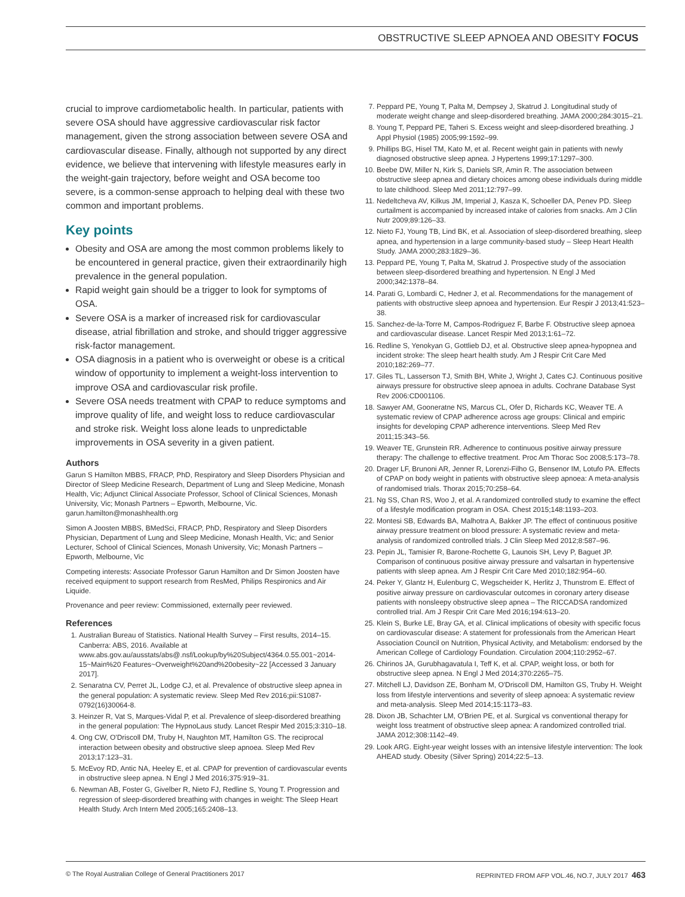OBSTRUCTIVE SLEEP APNOEA AND OBESITY FOCUS
crucial to improve cardiometabolic health. In particular, patients with severe OSA should have aggressive cardiovascular risk factor management, given the strong association between severe OSA and cardiovascular disease. Finally, although not supported by any direct evidence, we believe that intervening with lifestyle measures early in the weight-gain trajectory, before weight and OSA become too severe, is a common-sense approach to helping deal with these two common and important problems.
Key points
Obesity and OSA are among the most common problems likely to be encountered in general practice, given their extraordinarily high prevalence in the general population.
Rapid weight gain should be a trigger to look for symptoms of OSA.
Severe OSA is a marker of increased risk for cardiovascular disease, atrial fibrillation and stroke, and should trigger aggressive risk-factor management.
OSA diagnosis in a patient who is overweight or obese is a critical window of opportunity to implement a weight-loss intervention to improve OSA and cardiovascular risk profile.
Severe OSA needs treatment with CPAP to reduce symptoms and improve quality of life, and weight loss to reduce cardiovascular and stroke risk. Weight loss alone leads to unpredictable improvements in OSA severity in a given patient.
Authors
Garun S Hamilton MBBS, FRACP, PhD, Respiratory and Sleep Disorders Physician and Director of Sleep Medicine Research, Department of Lung and Sleep Medicine, Monash Health, Vic; Adjunct Clinical Associate Professor, School of Clinical Sciences, Monash University, Vic; Monash Partners – Epworth, Melbourne, Vic. garun.hamilton@monashhealth.org
Simon A Joosten MBBS, BMedSci, FRACP, PhD, Respiratory and Sleep Disorders Physician, Department of Lung and Sleep Medicine, Monash Health, Vic; and Senior Lecturer, School of Clinical Sciences, Monash University, Vic; Monash Partners – Epworth, Melbourne, Vic
Competing interests: Associate Professor Garun Hamilton and Dr Simon Joosten have received equipment to support research from ResMed, Philips Respironics and Air Liquide.
Provenance and peer review: Commissioned, externally peer reviewed.
References
1. Australian Bureau of Statistics. National Health Survey – First results, 2014–15. Canberra: ABS, 2016. Available at www.abs.gov.au/ausstats/abs@.nsf/Lookup/by%20Subject/4364.0.55.001~2014-15~Main%20 Features~Overweight%20and%20obesity~22 [Accessed 3 January 2017].
2. Senaratna CV, Perret JL, Lodge CJ, et al. Prevalence of obstructive sleep apnea in the general population: A systematic review. Sleep Med Rev 2016;pii:S1087-0792(16)30064-8.
3. Heinzer R, Vat S, Marques-Vidal P, et al. Prevalence of sleep-disordered breathing in the general population: The HypnoLaus study. Lancet Respir Med 2015;3:310–18.
4. Ong CW, O'Driscoll DM, Truby H, Naughton MT, Hamilton GS. The reciprocal interaction between obesity and obstructive sleep apnoea. Sleep Med Rev 2013;17:123–31.
5. McEvoy RD, Antic NA, Heeley E, et al. CPAP for prevention of cardiovascular events in obstructive sleep apnea. N Engl J Med 2016;375:919–31.
6. Newman AB, Foster G, Givelber R, Nieto FJ, Redline S, Young T. Progression and regression of sleep-disordered breathing with changes in weight: The Sleep Heart Health Study. Arch Intern Med 2005;165:2408–13.
7. Peppard PE, Young T, Palta M, Dempsey J, Skatrud J. Longitudinal study of moderate weight change and sleep-disordered breathing. JAMA 2000;284:3015–21.
8. Young T, Peppard PE, Taheri S. Excess weight and sleep-disordered breathing. J Appl Physiol (1985) 2005;99:1592–99.
9. Phillips BG, Hisel TM, Kato M, et al. Recent weight gain in patients with newly diagnosed obstructive sleep apnea. J Hypertens 1999;17:1297–300.
10. Beebe DW, Miller N, Kirk S, Daniels SR, Amin R. The association between obstructive sleep apnea and dietary choices among obese individuals during middle to late childhood. Sleep Med 2011;12:797–99.
11. Nedeltcheva AV, Kilkus JM, Imperial J, Kasza K, Schoeller DA, Penev PD. Sleep curtailment is accompanied by increased intake of calories from snacks. Am J Clin Nutr 2009;89:126–33.
12. Nieto FJ, Young TB, Lind BK, et al. Association of sleep-disordered breathing, sleep apnea, and hypertension in a large community-based study – Sleep Heart Health Study. JAMA 2000;283:1829–36.
13. Peppard PE, Young T, Palta M, Skatrud J. Prospective study of the association between sleep-disordered breathing and hypertension. N Engl J Med 2000;342:1378–84.
14. Parati G, Lombardi C, Hedner J, et al. Recommendations for the management of patients with obstructive sleep apnoea and hypertension. Eur Respir J 2013;41:523–38.
15. Sanchez-de-la-Torre M, Campos-Rodriguez F, Barbe F. Obstructive sleep apnoea and cardiovascular disease. Lancet Respir Med 2013;1:61–72.
16. Redline S, Yenokyan G, Gottlieb DJ, et al. Obstructive sleep apnea-hypopnea and incident stroke: The sleep heart health study. Am J Respir Crit Care Med 2010;182:269–77.
17. Giles TL, Lasserson TJ, Smith BH, White J, Wright J, Cates CJ. Continuous positive airways pressure for obstructive sleep apnoea in adults. Cochrane Database Syst Rev 2006:CD001106.
18. Sawyer AM, Gooneratne NS, Marcus CL, Ofer D, Richards KC, Weaver TE. A systematic review of CPAP adherence across age groups: Clinical and empiric insights for developing CPAP adherence interventions. Sleep Med Rev 2011;15:343–56.
19. Weaver TE, Grunstein RR. Adherence to continuous positive airway pressure therapy: The challenge to effective treatment. Proc Am Thorac Soc 2008;5:173–78.
20. Drager LF, Brunoni AR, Jenner R, Lorenzi-Filho G, Bensenor IM, Lotufo PA. Effects of CPAP on body weight in patients with obstructive sleep apnoea: A meta-analysis of randomised trials. Thorax 2015;70:258–64.
21. Ng SS, Chan RS, Woo J, et al. A randomized controlled study to examine the effect of a lifestyle modification program in OSA. Chest 2015;148:1193–203.
22. Montesi SB, Edwards BA, Malhotra A, Bakker JP. The effect of continuous positive airway pressure treatment on blood pressure: A systematic review and meta-analysis of randomized controlled trials. J Clin Sleep Med 2012;8:587–96.
23. Pepin JL, Tamisier R, Barone-Rochette G, Launois SH, Levy P, Baguet JP. Comparison of continuous positive airway pressure and valsartan in hypertensive patients with sleep apnea. Am J Respir Crit Care Med 2010;182:954–60.
24. Peker Y, Glantz H, Eulenburg C, Wegscheider K, Herlitz J, Thunstrom E. Effect of positive airway pressure on cardiovascular outcomes in coronary artery disease patients with nonsleepy obstructive sleep apnea – The RICCADSA randomized controlled trial. Am J Respir Crit Care Med 2016;194:613–20.
25. Klein S, Burke LE, Bray GA, et al. Clinical implications of obesity with specific focus on cardiovascular disease: A statement for professionals from the American Heart Association Council on Nutrition, Physical Activity, and Metabolism: endorsed by the American College of Cardiology Foundation. Circulation 2004;110:2952–67.
26. Chirinos JA, Gurubhagavatula I, Teff K, et al. CPAP, weight loss, or both for obstructive sleep apnea. N Engl J Med 2014;370:2265–75.
27. Mitchell LJ, Davidson ZE, Bonham M, O'Driscoll DM, Hamilton GS, Truby H. Weight loss from lifestyle interventions and severity of sleep apnoea: A systematic review and meta-analysis. Sleep Med 2014;15:1173–83.
28. Dixon JB, Schachter LM, O'Brien PE, et al. Surgical vs conventional therapy for weight loss treatment of obstructive sleep apnea: A randomized controlled trial. JAMA 2012;308:1142–49.
29. Look ARG. Eight-year weight losses with an intensive lifestyle intervention: The look AHEAD study. Obesity (Silver Spring) 2014;22:5–13.
© The Royal Australian College of General Practitioners 2017 REPRINTED FROM AFP VOL.46, NO.7, JULY 2017 463